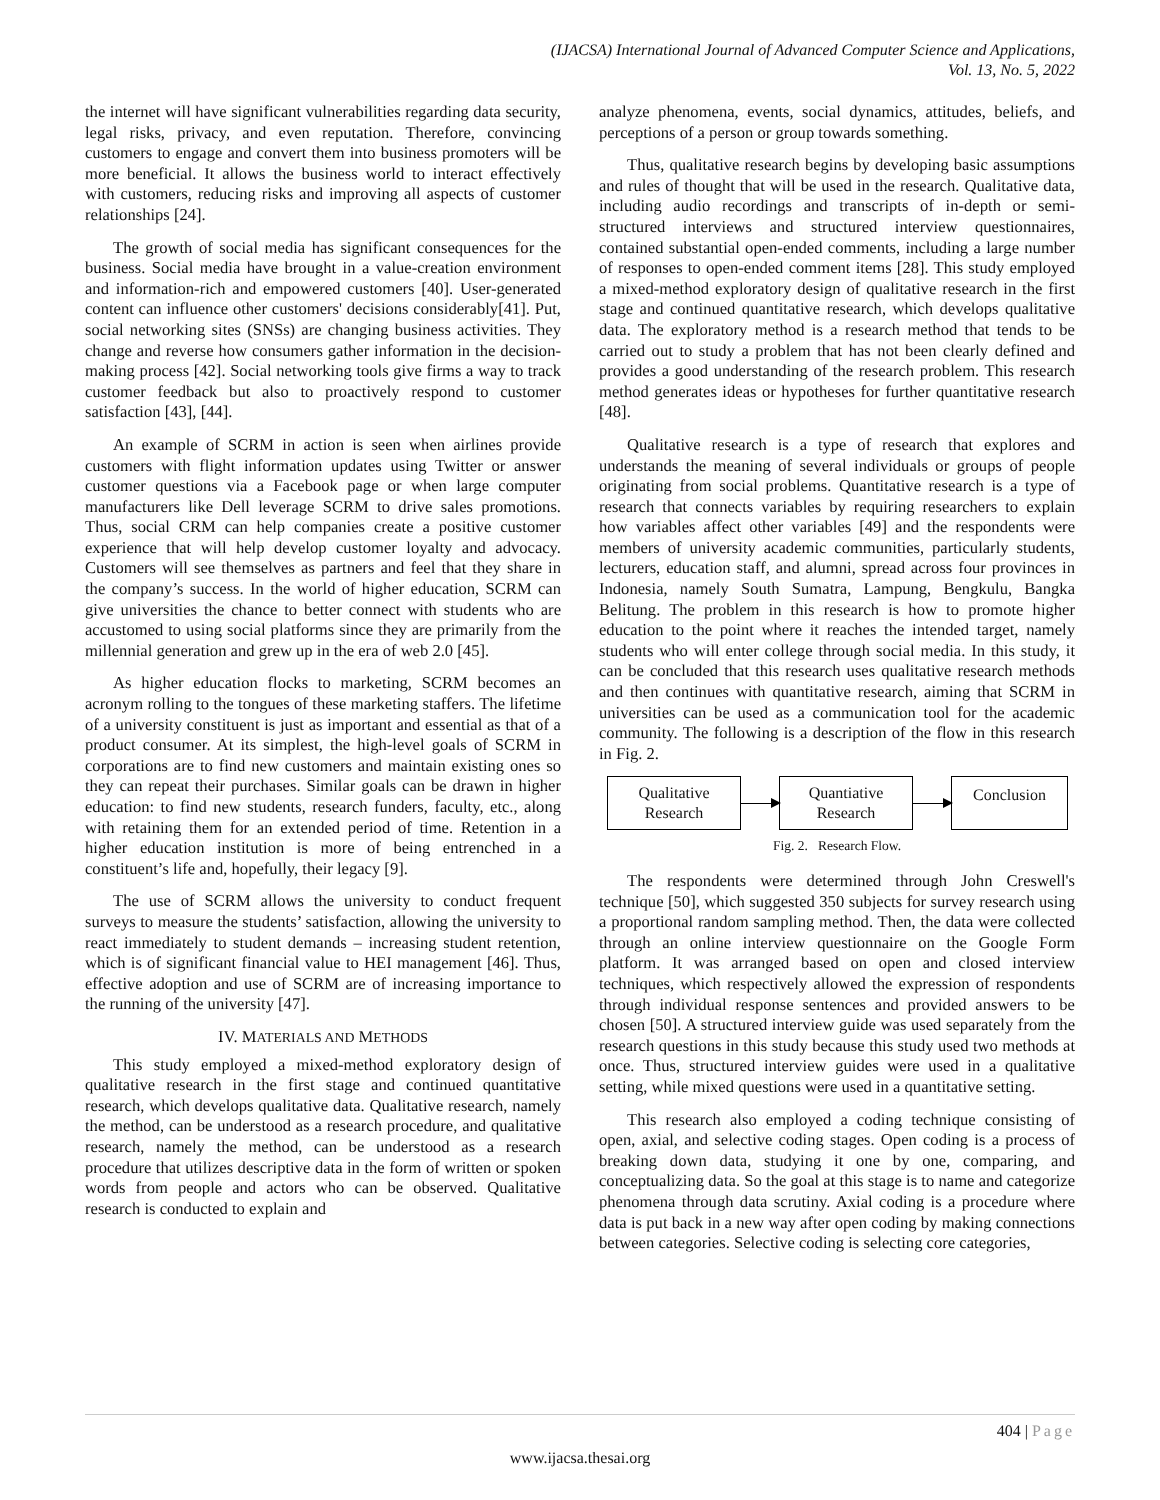(IJACSA) International Journal of Advanced Computer Science and Applications,
Vol. 13, No. 5, 2022
the internet will have significant vulnerabilities regarding data security, legal risks, privacy, and even reputation. Therefore, convincing customers to engage and convert them into business promoters will be more beneficial. It allows the business world to interact effectively with customers, reducing risks and improving all aspects of customer relationships [24].
The growth of social media has significant consequences for the business. Social media have brought in a value-creation environment and information-rich and empowered customers [40]. User-generated content can influence other customers' decisions considerably[41]. Put, social networking sites (SNSs) are changing business activities. They change and reverse how consumers gather information in the decision-making process [42]. Social networking tools give firms a way to track customer feedback but also to proactively respond to customer satisfaction [43], [44].
An example of SCRM in action is seen when airlines provide customers with flight information updates using Twitter or answer customer questions via a Facebook page or when large computer manufacturers like Dell leverage SCRM to drive sales promotions. Thus, social CRM can help companies create a positive customer experience that will help develop customer loyalty and advocacy. Customers will see themselves as partners and feel that they share in the company’s success. In the world of higher education, SCRM can give universities the chance to better connect with students who are accustomed to using social platforms since they are primarily from the millennial generation and grew up in the era of web 2.0 [45].
As higher education flocks to marketing, SCRM becomes an acronym rolling to the tongues of these marketing staffers. The lifetime of a university constituent is just as important and essential as that of a product consumer. At its simplest, the high-level goals of SCRM in corporations are to find new customers and maintain existing ones so they can repeat their purchases. Similar goals can be drawn in higher education: to find new students, research funders, faculty, etc., along with retaining them for an extended period of time. Retention in a higher education institution is more of being entrenched in a constituent’s life and, hopefully, their legacy [9].
The use of SCRM allows the university to conduct frequent surveys to measure the students’ satisfaction, allowing the university to react immediately to student demands – increasing student retention, which is of significant financial value to HEI management [46]. Thus, effective adoption and use of SCRM are of increasing importance to the running of the university [47].
IV. MATERIALS AND METHODS
This study employed a mixed-method exploratory design of qualitative research in the first stage and continued quantitative research, which develops qualitative data. Qualitative research, namely the method, can be understood as a research procedure, and qualitative research, namely the method, can be understood as a research procedure that utilizes descriptive data in the form of written or spoken words from people and actors who can be observed. Qualitative research is conducted to explain and
analyze phenomena, events, social dynamics, attitudes, beliefs, and perceptions of a person or group towards something.
Thus, qualitative research begins by developing basic assumptions and rules of thought that will be used in the research. Qualitative data, including audio recordings and transcripts of in-depth or semi-structured interviews and structured interview questionnaires, contained substantial open-ended comments, including a large number of responses to open-ended comment items [28]. This study employed a mixed-method exploratory design of qualitative research in the first stage and continued quantitative research, which develops qualitative data. The exploratory method is a research method that tends to be carried out to study a problem that has not been clearly defined and provides a good understanding of the research problem. This research method generates ideas or hypotheses for further quantitative research [48].
Qualitative research is a type of research that explores and understands the meaning of several individuals or groups of people originating from social problems. Quantitative research is a type of research that connects variables by requiring researchers to explain how variables affect other variables [49] and the respondents were members of university academic communities, particularly students, lecturers, education staff, and alumni, spread across four provinces in Indonesia, namely South Sumatra, Lampung, Bengkulu, Bangka Belitung. The problem in this research is how to promote higher education to the point where it reaches the intended target, namely students who will enter college through social media. In this study, it can be concluded that this research uses qualitative research methods and then continues with quantitative research, aiming that SCRM in universities can be used as a communication tool for the academic community. The following is a description of the flow in this research in Fig. 2.
Qualitative
Research
Quantiative
Research
Conclusion
Fig. 2. Research Flow.
The respondents were determined through John Creswell's technique [50], which suggested 350 subjects for survey research using a proportional random sampling method. Then, the data were collected through an online interview questionnaire on the Google Form platform. It was arranged based on open and closed interview techniques, which respectively allowed the expression of respondents through individual response sentences and provided answers to be chosen [50]. A structured interview guide was used separately from the research questions in this study because this study used two methods at once. Thus, structured interview guides were used in a qualitative setting, while mixed questions were used in a quantitative setting.
This research also employed a coding technique consisting of open, axial, and selective coding stages. Open coding is a process of breaking down data, studying it one by one, comparing, and conceptualizing data. So the goal at this stage is to name and categorize phenomena through data scrutiny. Axial coding is a procedure where data is put back in a new way after open coding by making connections between categories. Selective coding is selecting core categories,
404 | Page
www.ijacsa.thesai.org